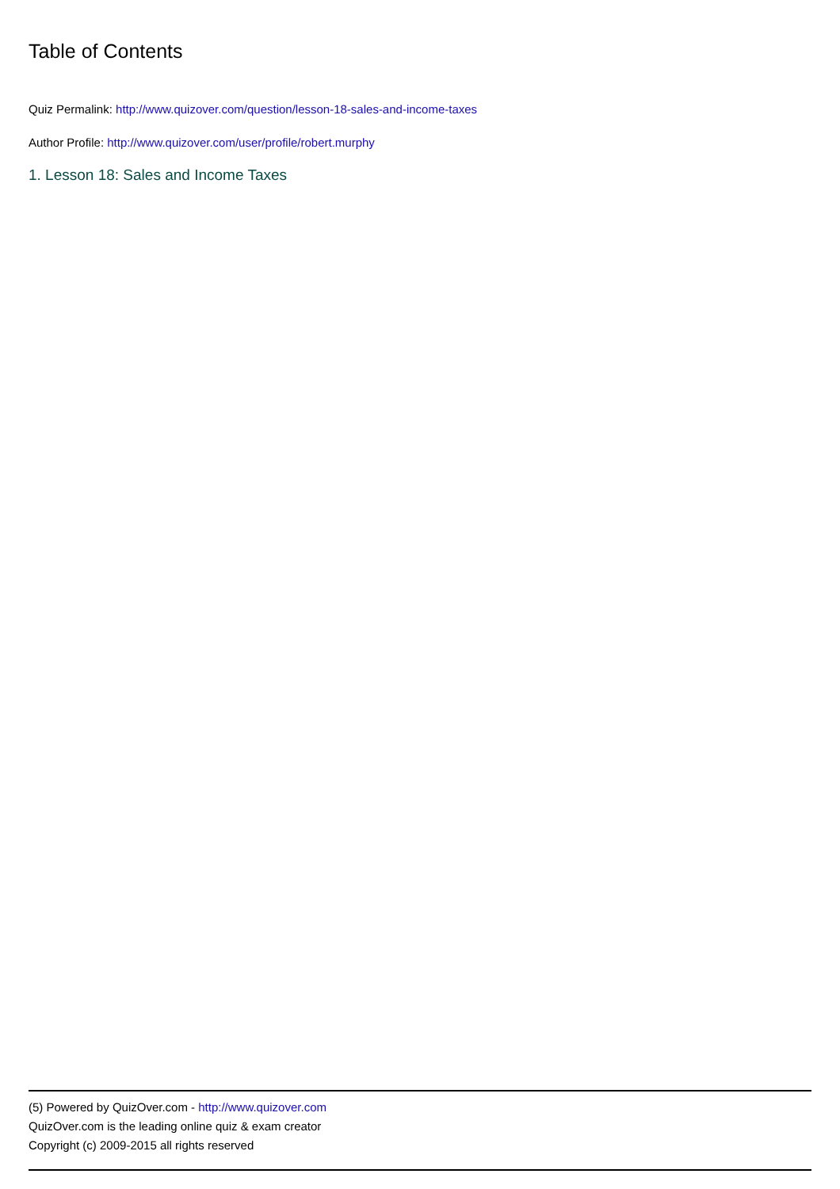Table of Contents
Quiz Permalink: http://www.quizover.com/question/lesson-18-sales-and-income-taxes
Author Profile: http://www.quizover.com/user/profile/robert.murphy
1. Lesson 18: Sales and Income Taxes
(5) Powered by QuizOver.com - http://www.quizover.com
QuizOver.com is the leading online quiz & exam creator
Copyright (c) 2009-2015 all rights reserved